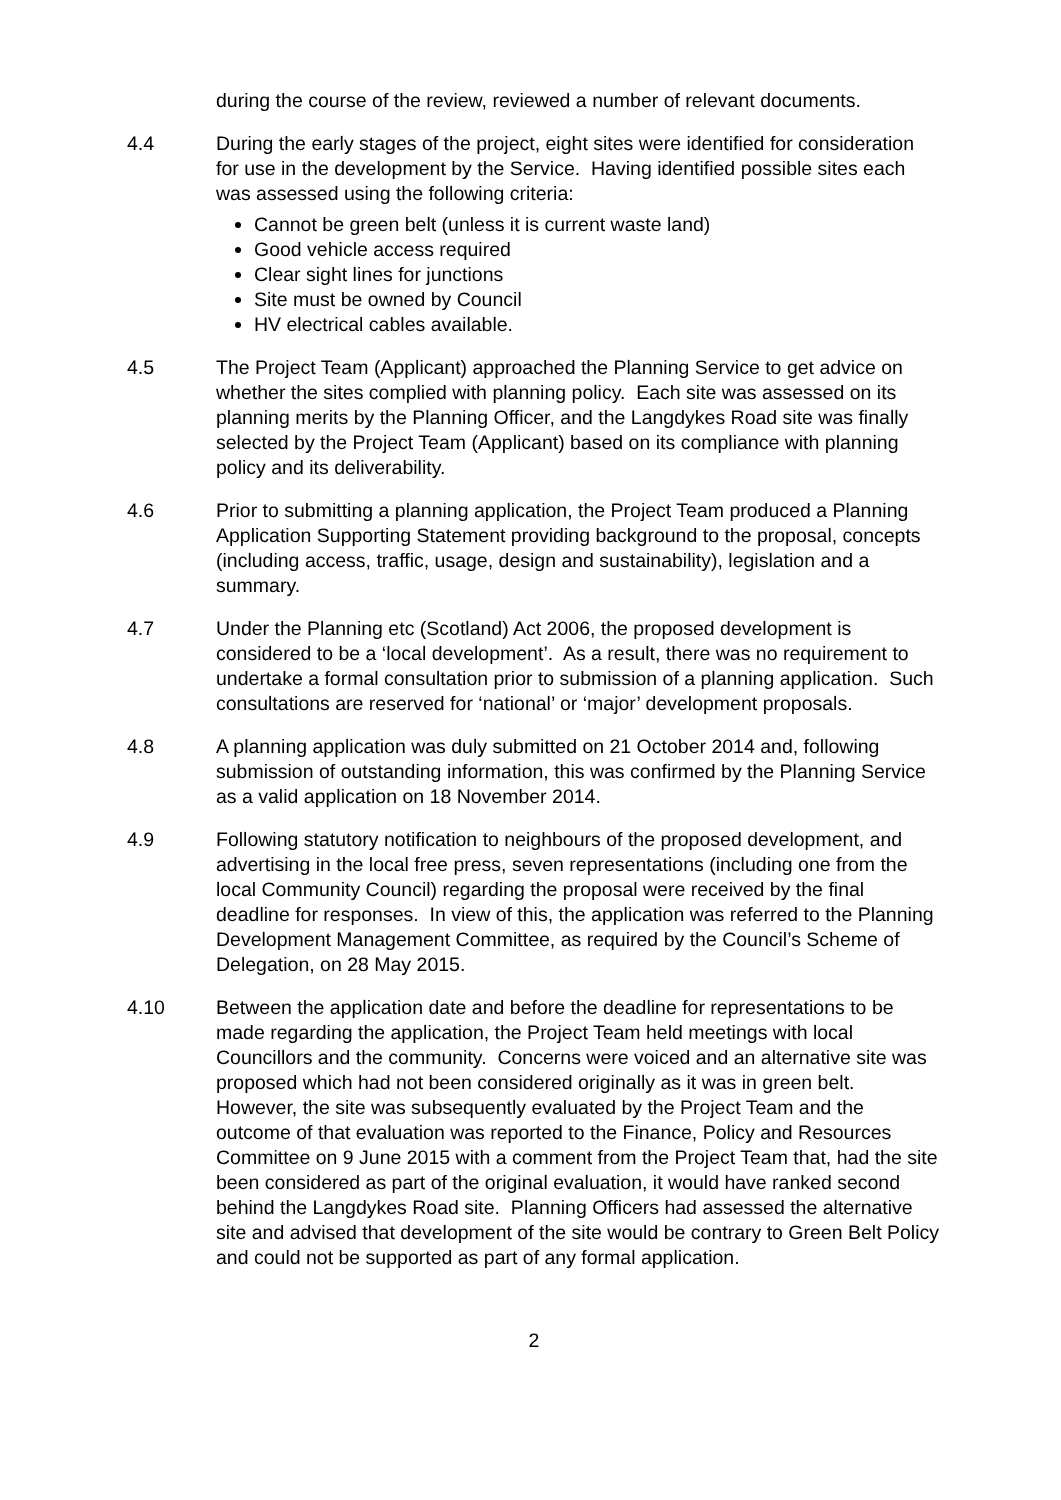during the course of the review, reviewed a number of relevant documents.
4.4 During the early stages of the project, eight sites were identified for consideration for use in the development by the Service. Having identified possible sites each was assessed using the following criteria:
Cannot be green belt (unless it is current waste land)
Good vehicle access required
Clear sight lines for junctions
Site must be owned by Council
HV electrical cables available.
4.5 The Project Team (Applicant) approached the Planning Service to get advice on whether the sites complied with planning policy. Each site was assessed on its planning merits by the Planning Officer, and the Langdykes Road site was finally selected by the Project Team (Applicant) based on its compliance with planning policy and its deliverability.
4.6 Prior to submitting a planning application, the Project Team produced a Planning Application Supporting Statement providing background to the proposal, concepts (including access, traffic, usage, design and sustainability), legislation and a summary.
4.7 Under the Planning etc (Scotland) Act 2006, the proposed development is considered to be a ‘local development’. As a result, there was no requirement to undertake a formal consultation prior to submission of a planning application. Such consultations are reserved for ‘national’ or ‘major’ development proposals.
4.8 A planning application was duly submitted on 21 October 2014 and, following submission of outstanding information, this was confirmed by the Planning Service as a valid application on 18 November 2014.
4.9 Following statutory notification to neighbours of the proposed development, and advertising in the local free press, seven representations (including one from the local Community Council) regarding the proposal were received by the final deadline for responses. In view of this, the application was referred to the Planning Development Management Committee, as required by the Council’s Scheme of Delegation, on 28 May 2015.
4.10 Between the application date and before the deadline for representations to be made regarding the application, the Project Team held meetings with local Councillors and the community. Concerns were voiced and an alternative site was proposed which had not been considered originally as it was in green belt. However, the site was subsequently evaluated by the Project Team and the outcome of that evaluation was reported to the Finance, Policy and Resources Committee on 9 June 2015 with a comment from the Project Team that, had the site been considered as part of the original evaluation, it would have ranked second behind the Langdykes Road site. Planning Officers had assessed the alternative site and advised that development of the site would be contrary to Green Belt Policy and could not be supported as part of any formal application.
2